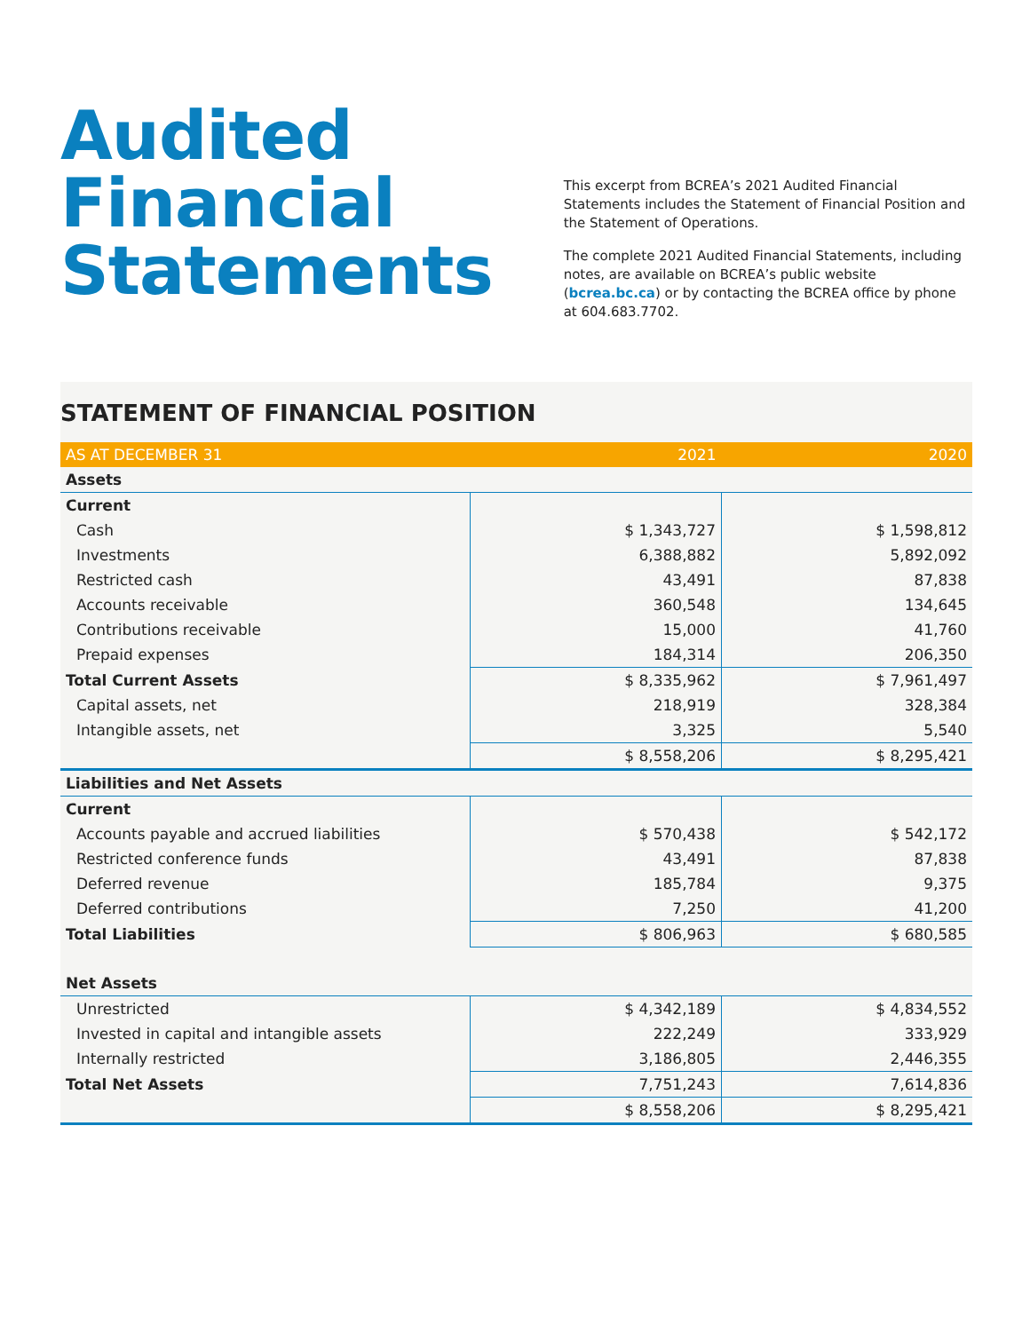Audited Financial Statements
This excerpt from BCREA’s 2021 Audited Financial Statements includes the Statement of Financial Position and the Statement of Operations.
The complete 2021 Audited Financial Statements, including notes, are available on BCREA’s public website (bcrea.bc.ca) or by contacting the BCREA office by phone at 604.683.7702.
STATEMENT OF FINANCIAL POSITION
| AS AT DECEMBER 31 | 2021 | 2020 |
| --- | --- | --- |
| Assets | | |
| Current | | |
| Cash | $ 1,343,727 | $ 1,598,812 |
| Investments | 6,388,882 | 5,892,092 |
| Restricted cash | 43,491 | 87,838 |
| Accounts receivable | 360,548 | 134,645 |
| Contributions receivable | 15,000 | 41,760 |
| Prepaid expenses | 184,314 | 206,350 |
| Total Current Assets | $ 8,335,962 | $ 7,961,497 |
| Capital assets, net | 218,919 | 328,384 |
| Intangible assets, net | 3,325 | 5,540 |
| | $ 8,558,206 | $ 8,295,421 |
| Liabilities and Net Assets | | |
| Current | | |
| Accounts payable and accrued liabilities | $ 570,438 | $ 542,172 |
| Restricted conference funds | 43,491 | 87,838 |
| Deferred revenue | 185,784 | 9,375 |
| Deferred contributions | 7,250 | 41,200 |
| Total Liabilities | $ 806,963 | $ 680,585 |
| Net Assets | | |
| Unrestricted | $ 4,342,189 | $ 4,834,552 |
| Invested in capital and intangible assets | 222,249 | 333,929 |
| Internally restricted | 3,186,805 | 2,446,355 |
| Total Net Assets | 7,751,243 | 7,614,836 |
| | $ 8,558,206 | $ 8,295,421 |